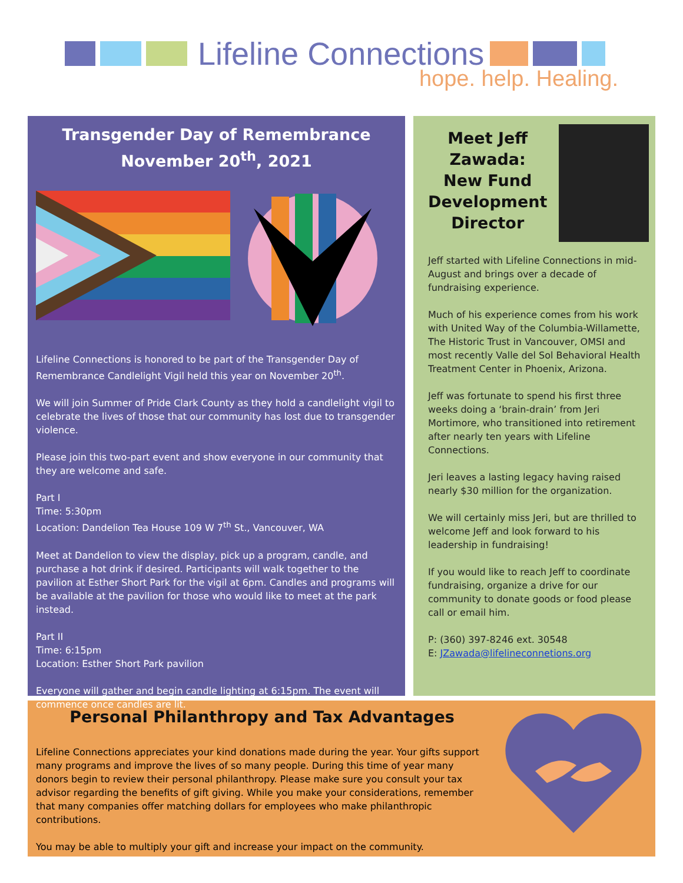Lifeline Connections
hope. help. Healing.
Transgender Day of Remembrance
November 20<sup>th</sup>, 2021
Lifeline Connections is honored to be part of the Transgender Day of Remembrance Candlelight Vigil held this year on November 20<sup>th</sup>.
We will join Summer of Pride Clark County as they hold a candlelight vigil to celebrate the lives of those that our community has lost due to transgender violence.
Please join this two-part event and show everyone in our community that they are welcome and safe.
Part I
Time: 5:30pm
Location: Dandelion Tea House 109 W 7<sup>th</sup> St., Vancouver, WA
Meet at Dandelion to view the display, pick up a program, candle, and purchase a hot drink if desired. Participants will walk together to the pavilion at Esther Short Park for the vigil at 6pm. Candles and programs will be available at the pavilion for those who would like to meet at the park instead.
Part II
Time: 6:15pm
Location: Esther Short Park pavilion
Everyone will gather and begin candle lighting at 6:15pm. The event will commence once candles are lit.
Meet Jeff Zawada: New Fund Development Director
Jeff started with Lifeline Connections in mid-August and brings over a decade of fundraising experience.
Much of his experience comes from his work with United Way of the Columbia-Willamette, The Historic Trust in Vancouver, OMSI and most recently Valle del Sol Behavioral Health Treatment Center in Phoenix, Arizona.
Jeff was fortunate to spend his first three weeks doing a ‘brain-drain’ from Jeri Mortimore, who transitioned into retirement after nearly ten years with Lifeline Connections.
Jeri leaves a lasting legacy having raised nearly $30 million for the organization.
We will certainly miss Jeri, but are thrilled to welcome Jeff and look forward to his leadership in fundraising!
If you would like to reach Jeff to coordinate fundraising, organize a drive for our community to donate goods or food please call or email him.
P: (360) 397-8246 ext. 30548
E: JZawada@lifelineconnetions.org
Personal Philanthropy and Tax Advantages
Lifeline Connections appreciates your kind donations made during the year. Your gifts support many programs and improve the lives of so many people. During this time of year many donors begin to review their personal philanthropy. Please make sure you consult your tax advisor regarding the benefits of gift giving. While you make your considerations, remember that many companies offer matching dollars for employees who make philanthropic contributions.
You may be able to multiply your gift and increase your impact on the community.